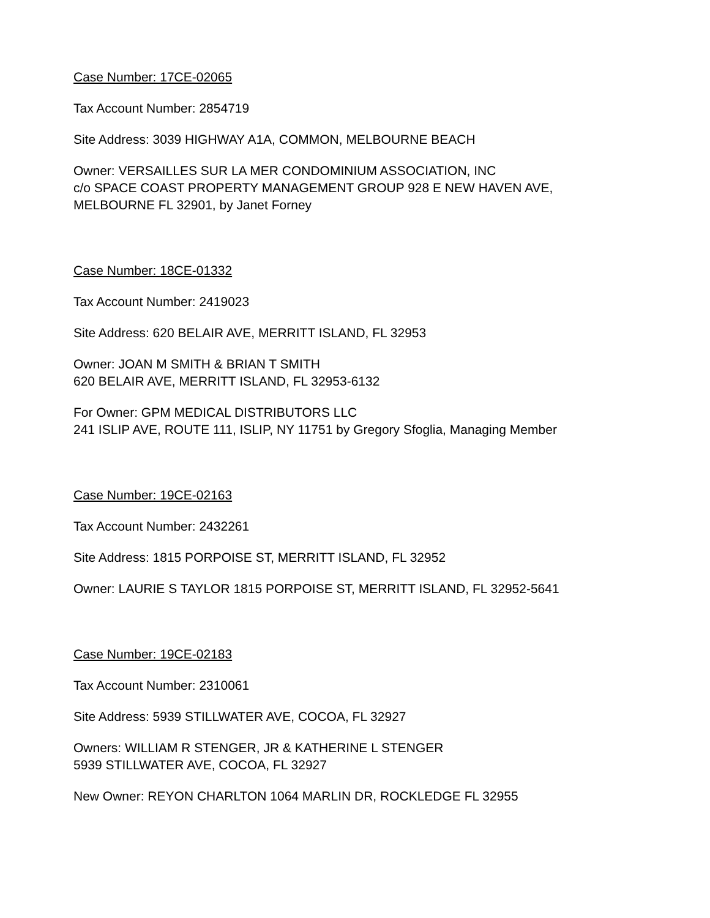Case Number: 17CE-02065
Tax Account Number: 2854719
Site Address: 3039 HIGHWAY A1A, COMMON, MELBOURNE BEACH
Owner: VERSAILLES SUR LA MER CONDOMINIUM ASSOCIATION, INC
c/o SPACE COAST PROPERTY MANAGEMENT GROUP 928 E NEW HAVEN AVE,
MELBOURNE FL 32901, by Janet Forney
Case Number: 18CE-01332
Tax Account Number: 2419023
Site Address: 620 BELAIR AVE, MERRITT ISLAND, FL 32953
Owner: JOAN M SMITH & BRIAN T SMITH
620 BELAIR AVE, MERRITT ISLAND, FL 32953-6132
For Owner: GPM MEDICAL DISTRIBUTORS LLC
241 ISLIP AVE, ROUTE 111, ISLIP, NY 11751 by Gregory Sfoglia, Managing Member
Case Number: 19CE-02163
Tax Account Number: 2432261
Site Address: 1815 PORPOISE ST, MERRITT ISLAND, FL 32952
Owner: LAURIE S TAYLOR 1815 PORPOISE ST, MERRITT ISLAND, FL 32952-5641
Case Number: 19CE-02183
Tax Account Number: 2310061
Site Address: 5939 STILLWATER AVE, COCOA, FL 32927
Owners: WILLIAM R STENGER, JR & KATHERINE L STENGER
5939 STILLWATER AVE, COCOA, FL 32927
New Owner: REYON CHARLTON 1064 MARLIN DR, ROCKLEDGE FL 32955